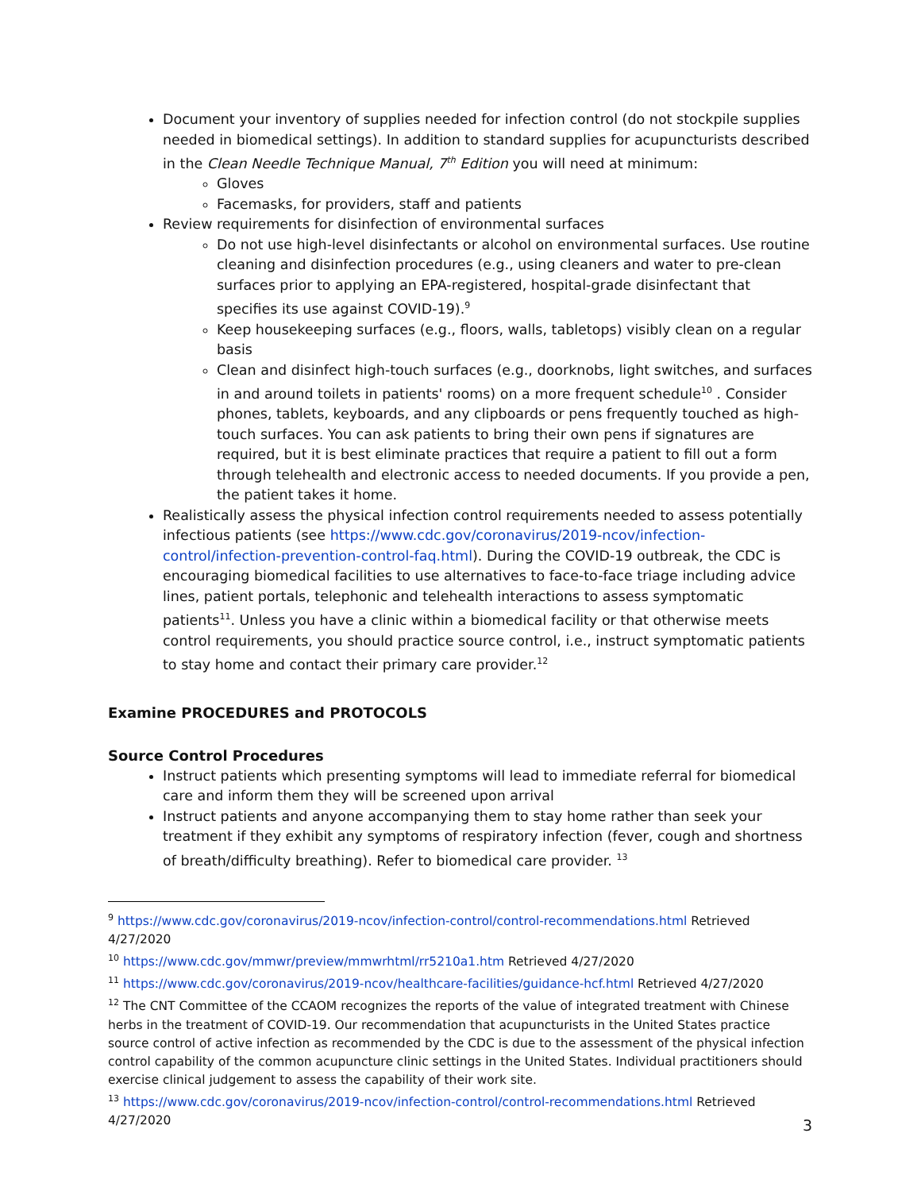Document your inventory of supplies needed for infection control (do not stockpile supplies needed in biomedical settings). In addition to standard supplies for acupuncturists described in the Clean Needle Technique Manual, 7<sup>th</sup> Edition you will need at minimum:
Gloves
Facemasks, for providers, staff and patients
Review requirements for disinfection of environmental surfaces
Do not use high-level disinfectants or alcohol on environmental surfaces. Use routine cleaning and disinfection procedures (e.g., using cleaners and water to pre-clean surfaces prior to applying an EPA-registered, hospital-grade disinfectant that specifies its use against COVID-19).<sup>9</sup>
Keep housekeeping surfaces (e.g., floors, walls, tabletops) visibly clean on a regular basis
Clean and disinfect high-touch surfaces (e.g., doorknobs, light switches, and surfaces in and around toilets in patients' rooms) on a more frequent schedule<sup>10</sup> . Consider phones, tablets, keyboards, and any clipboards or pens frequently touched as high-touch surfaces. You can ask patients to bring their own pens if signatures are required, but it is best eliminate practices that require a patient to fill out a form through telehealth and electronic access to needed documents. If you provide a pen, the patient takes it home.
Realistically assess the physical infection control requirements needed to assess potentially infectious patients (see https://www.cdc.gov/coronavirus/2019-ncov/infection-control/infection-prevention-control-faq.html). During the COVID-19 outbreak, the CDC is encouraging biomedical facilities to use alternatives to face-to-face triage including advice lines, patient portals, telephonic and telehealth interactions to assess symptomatic patients<sup>11</sup>. Unless you have a clinic within a biomedical facility or that otherwise meets control requirements, you should practice source control, i.e., instruct symptomatic patients to stay home and contact their primary care provider.<sup>12</sup>
Examine PROCEDURES and PROTOCOLS
Source Control Procedures
Instruct patients which presenting symptoms will lead to immediate referral for biomedical care and inform them they will be screened upon arrival
Instruct patients and anyone accompanying them to stay home rather than seek your treatment if they exhibit any symptoms of respiratory infection (fever, cough and shortness of breath/difficulty breathing). Refer to biomedical care provider. <sup>13</sup>
<sup>9</sup> https://www.cdc.gov/coronavirus/2019-ncov/infection-control/control-recommendations.html Retrieved 4/27/2020
<sup>10</sup> https://www.cdc.gov/mmwr/preview/mmwrhtml/rr5210a1.htm Retrieved 4/27/2020
<sup>11</sup> https://www.cdc.gov/coronavirus/2019-ncov/healthcare-facilities/guidance-hcf.html Retrieved 4/27/2020
<sup>12</sup> The CNT Committee of the CCAOM recognizes the reports of the value of integrated treatment with Chinese herbs in the treatment of COVID-19. Our recommendation that acupuncturists in the United States practice source control of active infection as recommended by the CDC is due to the assessment of the physical infection control capability of the common acupuncture clinic settings in the United States. Individual practitioners should exercise clinical judgement to assess the capability of their work site.
<sup>13</sup> https://www.cdc.gov/coronavirus/2019-ncov/infection-control/control-recommendations.html Retrieved 4/27/2020
3